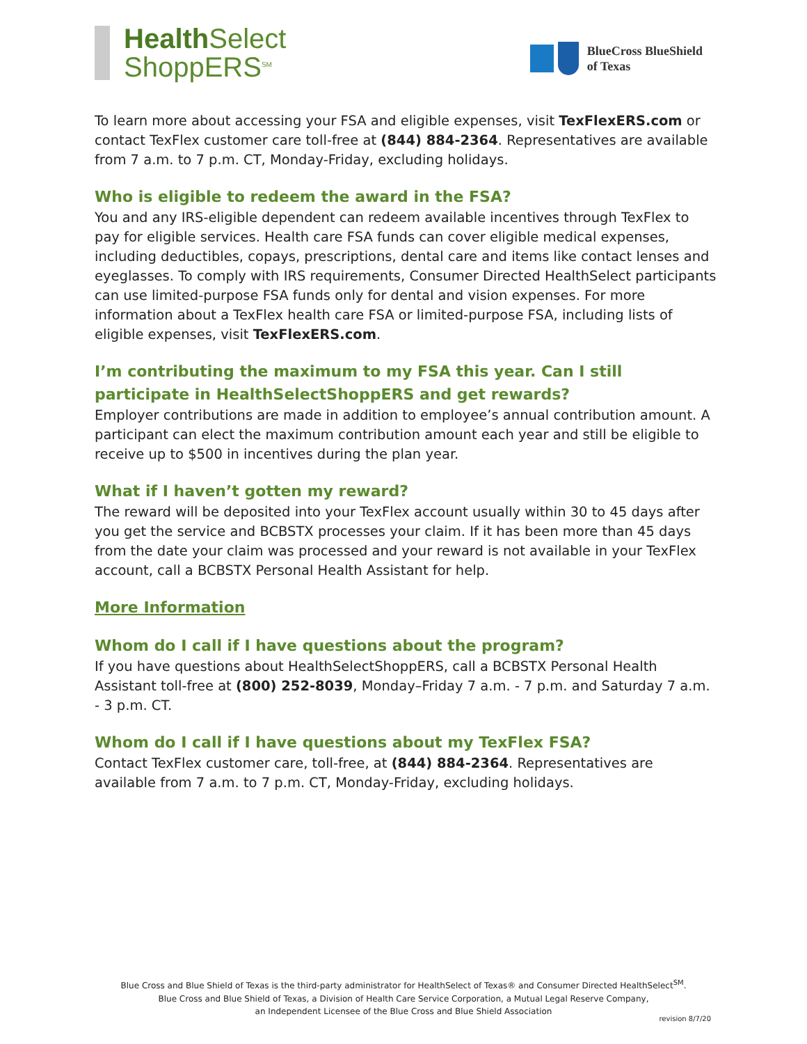Health Select
ShoppERS<sup>SM</sup>
BlueCross BlueShield
of Texas
To learn more about accessing your FSA and eligible expenses, visit TexFlexERS.com or contact TexFlex customer care toll-free at (844) 884-2364. Representatives are available from 7 a.m. to 7 p.m. CT, Monday-Friday, excluding holidays.
Who is eligible to redeem the award in the FSA?
You and any IRS-eligible dependent can redeem available incentives through TexFlex to pay for eligible services. Health care FSA funds can cover eligible medical expenses, including deductibles, copays, prescriptions, dental care and items like contact lenses and eyeglasses. To comply with IRS requirements, Consumer Directed HealthSelect participants can use limited-purpose FSA funds only for dental and vision expenses. For more information about a TexFlex health care FSA or limited-purpose FSA, including lists of eligible expenses, visit TexFlexERS.com.
I’m contributing the maximum to my FSA this year. Can I still participate in HealthSelectShoppERS and get rewards?
Employer contributions are made in addition to employee’s annual contribution amount. A participant can elect the maximum contribution amount each year and still be eligible to receive up to $500 in incentives during the plan year.
What if I haven’t gotten my reward?
The reward will be deposited into your TexFlex account usually within 30 to 45 days after you get the service and BCBSTX processes your claim. If it has been more than 45 days from the date your claim was processed and your reward is not available in your TexFlex account, call a BCBSTX Personal Health Assistant for help.
More Information
Whom do I call if I have questions about the program?
If you have questions about HealthSelectShoppERS, call a BCBSTX Personal Health Assistant toll-free at (800) 252-8039, Monday–Friday 7 a.m. - 7 p.m. and Saturday 7 a.m. - 3 p.m. CT.
Whom do I call if I have questions about my TexFlex FSA?
Contact TexFlex customer care, toll-free, at (844) 884-2364. Representatives are available from 7 a.m. to 7 p.m. CT, Monday-Friday, excluding holidays.
Blue Cross and Blue Shield of Texas is the third-party administrator for HealthSelect of Texas® and Consumer Directed HealthSelect<sup>SM</sup>.
Blue Cross and Blue Shield of Texas, a Division of Health Care Service Corporation, a Mutual Legal Reserve Company,
an Independent Licensee of the Blue Cross and Blue Shield Association
revision 8/7/20